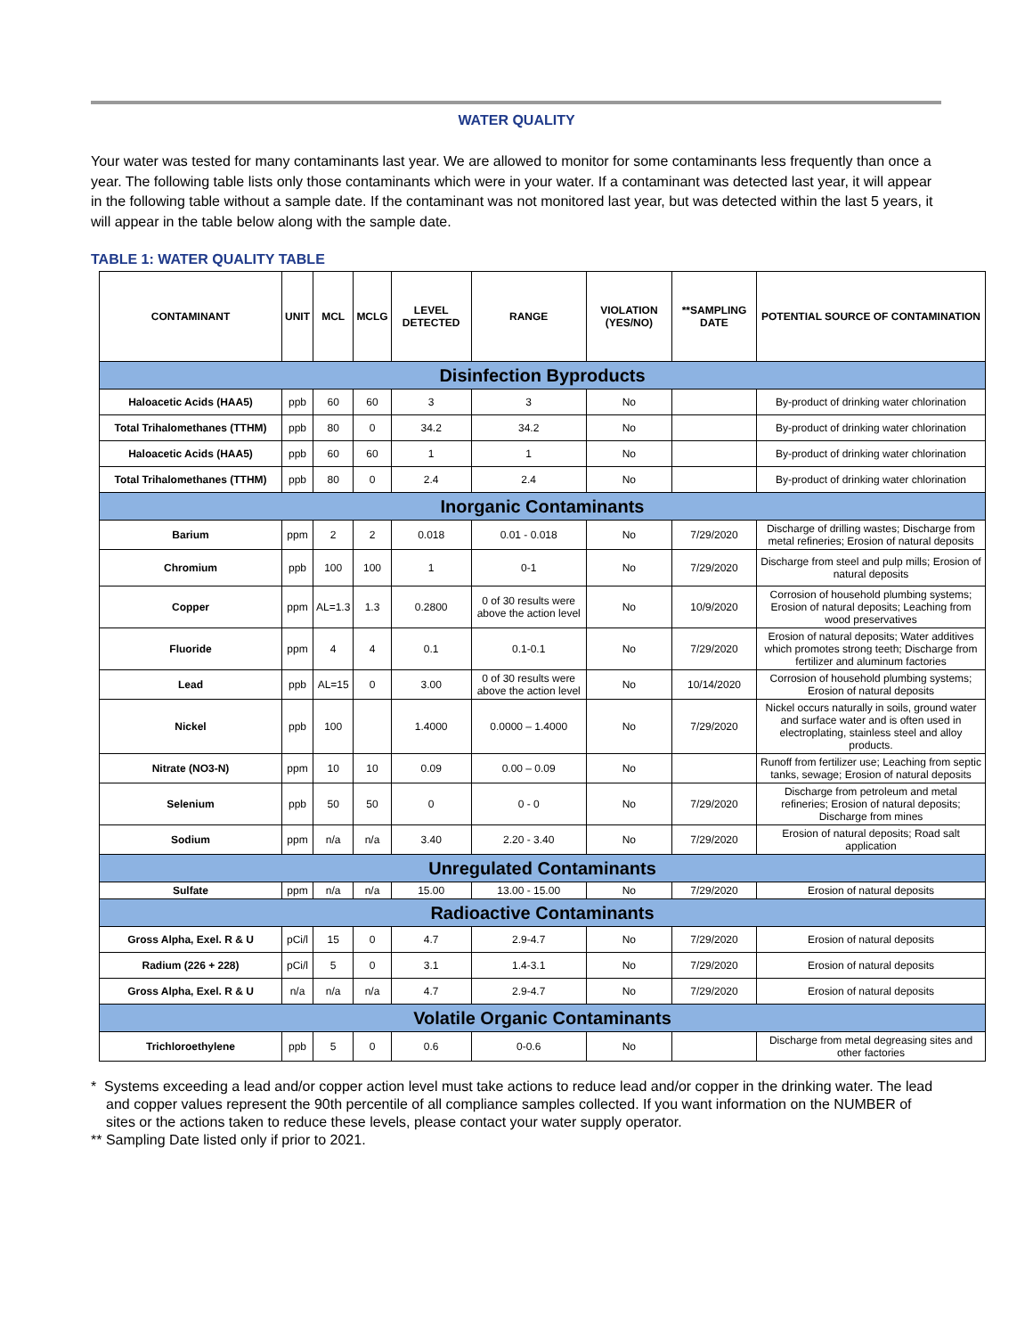WATER QUALITY
Your water was tested for many contaminants last year. We are allowed to monitor for some contaminants less frequently than once a year. The following table lists only those contaminants which were in your water. If a contaminant was detected last year, it will appear in the following table without a sample date. If the contaminant was not monitored last year, but was detected within the last 5 years, it will appear in the table below along with the sample date.
TABLE 1: WATER QUALITY TABLE
| CONTAMINANT | UNIT | MCL | MCLG | LEVEL DETECTED | RANGE | VIOLATION (YES/NO) | **SAMPLING DATE | POTENTIAL SOURCE OF CONTAMINATION |
| --- | --- | --- | --- | --- | --- | --- | --- | --- |
| Disinfection Byproducts | | | | | | | | |
| Haloacetic Acids (HAA5) | ppb | 60 | 60 | 3 | 3 | No | | By-product of drinking water chlorination |
| Total Trihalomethanes (TTHM) | ppb | 80 | 0 | 34.2 | 34.2 | No | | By-product of drinking water chlorination |
| Haloacetic Acids (HAA5) | ppb | 60 | 60 | 1 | 1 | No | | By-product of drinking water chlorination |
| Total Trihalomethanes (TTHM) | ppb | 80 | 0 | 2.4 | 2.4 | No | | By-product of drinking water chlorination |
| Inorganic Contaminants | | | | | | | | |
| Barium | ppm | 2 | 2 | 0.018 | 0.01 - 0.018 | No | 7/29/2020 | Discharge of drilling wastes; Discharge from metal refineries; Erosion of natural deposits |
| Chromium | ppb | 100 | 100 | 1 | 0-1 | No | 7/29/2020 | Discharge from steel and pulp mills; Erosion of natural deposits |
| Copper | ppm | AL=1.3 | 1.3 | 0.2800 | 0 of 30 results were above the action level | No | 10/9/2020 | Corrosion of household plumbing systems; Erosion of natural deposits; Leaching from wood preservatives |
| Fluoride | ppm | 4 | 4 | 0.1 | 0.1-0.1 | No | 7/29/2020 | Erosion of natural deposits; Water additives which promotes strong teeth; Discharge from fertilizer and aluminum factories |
| Lead | ppb | AL=15 | 0 | 3.00 | 0 of 30 results were above the action level | No | 10/14/2020 | Corrosion of household plumbing systems; Erosion of natural deposits |
| Nickel | ppb | 100 | | 1.4000 | 0.0000 – 1.4000 | No | 7/29/2020 | Nickel occurs naturally in soils, ground water and surface water and is often used in electroplating, stainless steel and alloy products. |
| Nitrate (NO3-N) | ppm | 10 | 10 | 0.09 | 0.00 – 0.09 | No | | Runoff from fertilizer use; Leaching from septic tanks, sewage; Erosion of natural deposits |
| Selenium | ppb | 50 | 50 | 0 | 0 - 0 | No | 7/29/2020 | Discharge from petroleum and metal refineries; Erosion of natural deposits; Discharge from mines |
| Sodium | ppm | n/a | n/a | 3.40 | 2.20 - 3.40 | No | 7/29/2020 | Erosion of natural deposits; Road salt application |
| Unregulated Contaminants | | | | | | | | |
| Sulfate | ppm | n/a | n/a | 15.00 | 13.00 - 15.00 | No | 7/29/2020 | Erosion of natural deposits |
| Radioactive Contaminants | | | | | | | | |
| Gross Alpha, Exel. R & U | pCi/l | 15 | 0 | 4.7 | 2.9-4.7 | No | 7/29/2020 | Erosion of natural deposits |
| Radium (226 + 228) | pCi/l | 5 | 0 | 3.1 | 1.4-3.1 | No | 7/29/2020 | Erosion of natural deposits |
| Gross Alpha, Exel. R & U | n/a | n/a | n/a | 4.7 | 2.9-4.7 | No | 7/29/2020 | Erosion of natural deposits |
| Volatile Organic Contaminants | | | | | | | | |
| Trichloroethylene | ppb | 5 | 0 | 0.6 | 0-0.6 | No | | Discharge from metal degreasing sites and other factories |
* Systems exceeding a lead and/or copper action level must take actions to reduce lead and/or copper in the drinking water. The lead and copper values represent the 90th percentile of all compliance samples collected. If you want information on the NUMBER of sites or the actions taken to reduce these levels, please contact your water supply operator.
** Sampling Date listed only if prior to 2021.